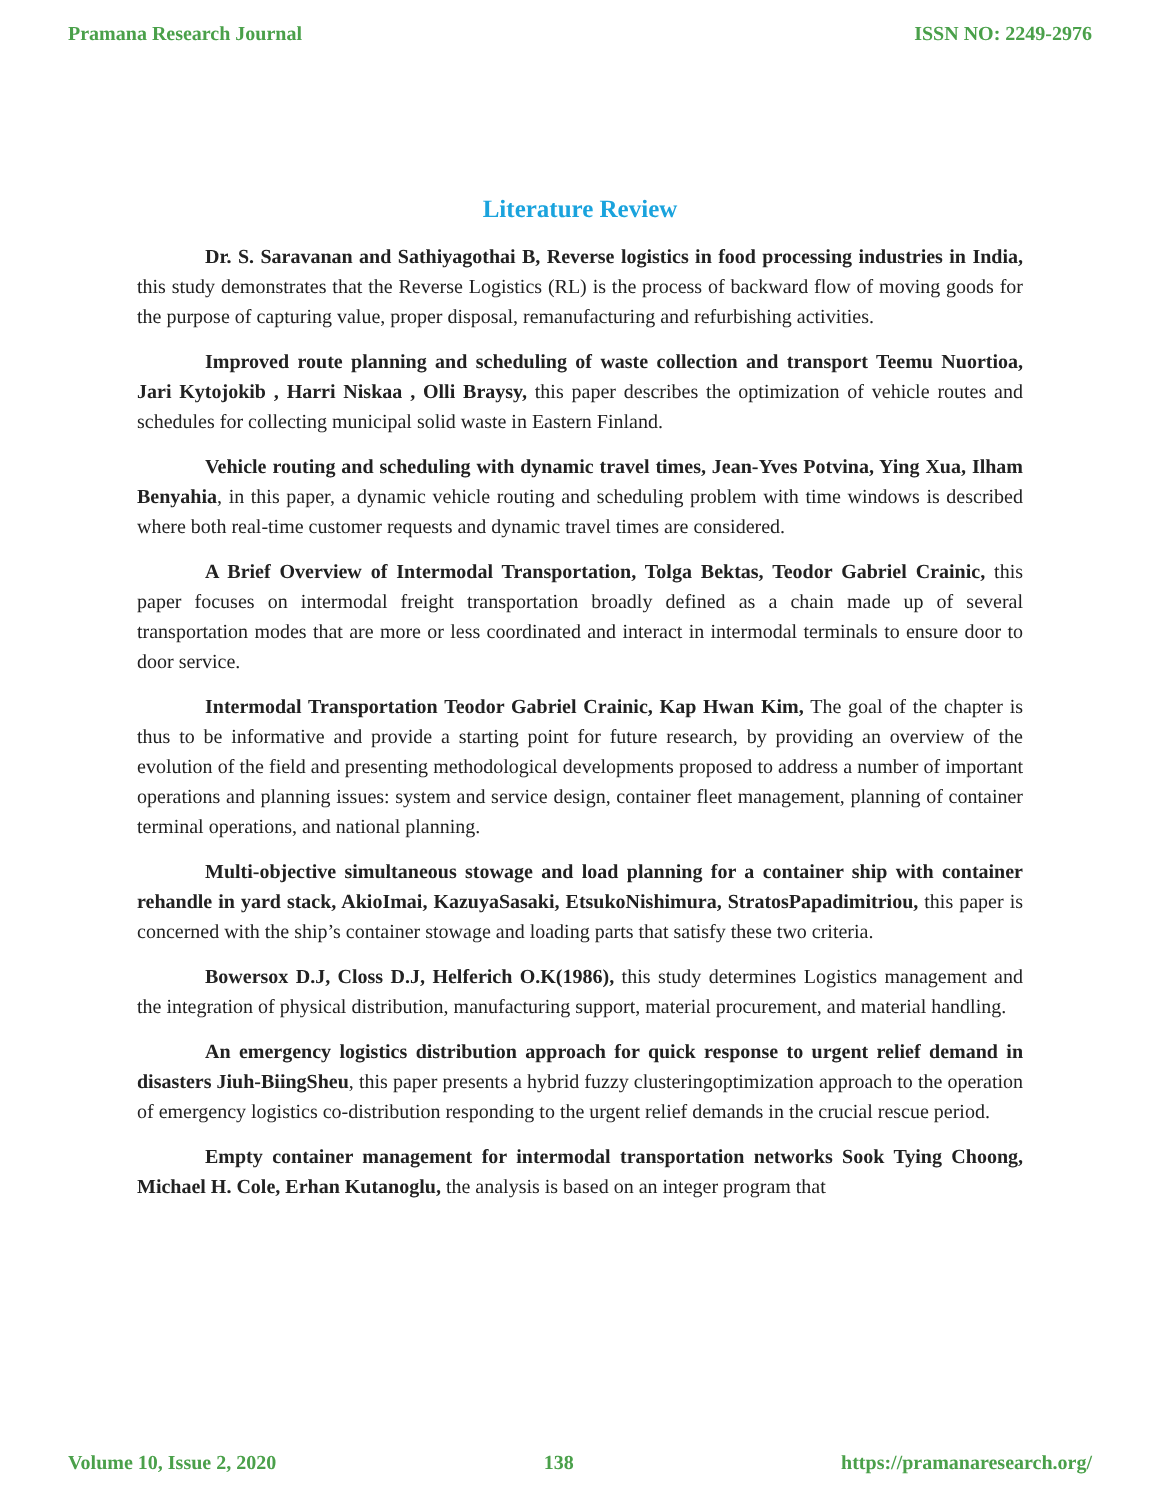Pramana Research Journal ISSN NO: 2249-2976
Literature Review
Dr. S. Saravanan and Sathiyagothai B, Reverse logistics in food processing industries in India, this study demonstrates that the Reverse Logistics (RL) is the process of backward flow of moving goods for the purpose of capturing value, proper disposal, remanufacturing and refurbishing activities.
Improved route planning and scheduling of waste collection and transport Teemu Nuortioa, Jari Kytojokib , Harri Niskaa , Olli Braysy, this paper describes the optimization of vehicle routes and schedules for collecting municipal solid waste in Eastern Finland.
Vehicle routing and scheduling with dynamic travel times, Jean-Yves Potvina, Ying Xua, Ilham Benyahia, in this paper, a dynamic vehicle routing and scheduling problem with time windows is described where both real-time customer requests and dynamic travel times are considered.
A Brief Overview of Intermodal Transportation, Tolga Bektas, Teodor Gabriel Crainic, this paper focuses on intermodal freight transportation broadly defined as a chain made up of several transportation modes that are more or less coordinated and interact in intermodal terminals to ensure door to door service.
Intermodal Transportation Teodor Gabriel Crainic, Kap Hwan Kim, The goal of the chapter is thus to be informative and provide a starting point for future research, by providing an overview of the evolution of the field and presenting methodological developments proposed to address a number of important operations and planning issues: system and service design, container fleet management, planning of container terminal operations, and national planning.
Multi-objective simultaneous stowage and load planning for a container ship with container rehandle in yard stack, AkioImai, KazuyaSasaki, EtsukoNishimura, StratosPapadimitriou, this paper is concerned with the ship’s container stowage and loading parts that satisfy these two criteria.
Bowersox D.J, Closs D.J, Helferich O.K(1986), this study determines Logistics management and the integration of physical distribution, manufacturing support, material procurement, and material handling.
An emergency logistics distribution approach for quick response to urgent relief demand in disasters Jiuh-BiingSheu, this paper presents a hybrid fuzzy clusteringoptimization approach to the operation of emergency logistics co-distribution responding to the urgent relief demands in the crucial rescue period.
Empty container management for intermodal transportation networks Sook Tying Choong, Michael H. Cole, Erhan Kutanoglu, the analysis is based on an integer program that
Volume 10, Issue 2, 2020 138 https://pramanaresearch.org/